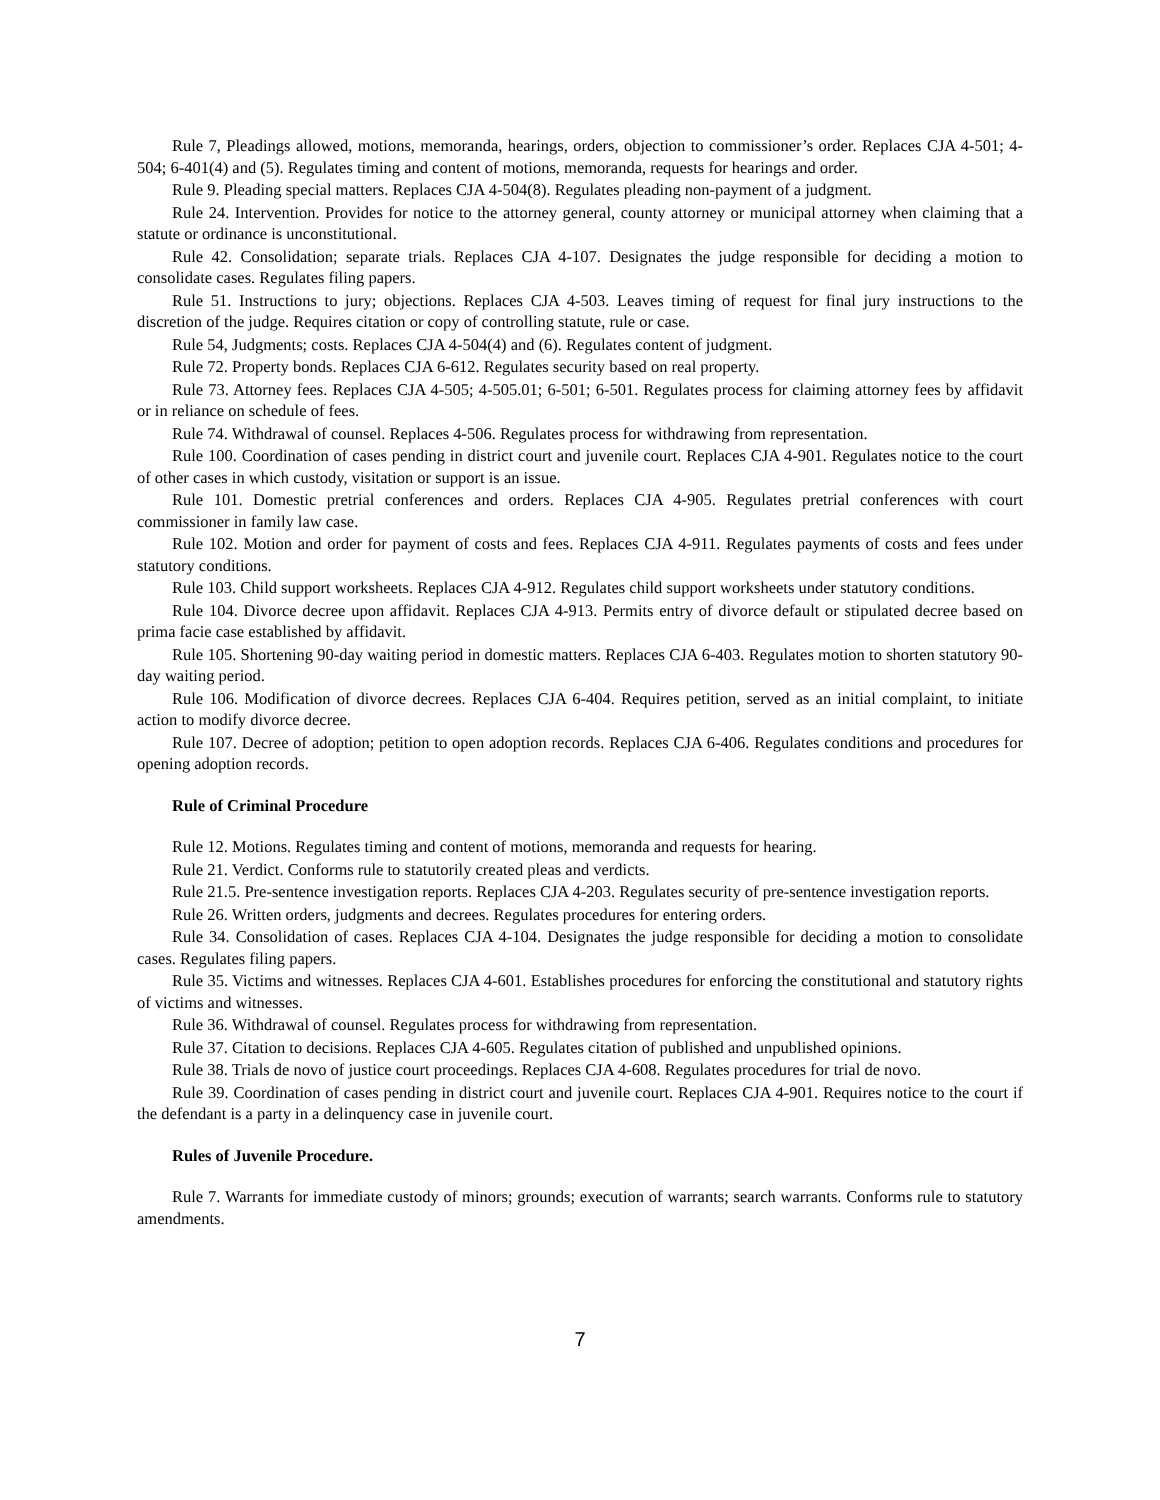Rule 7, Pleadings allowed, motions, memoranda, hearings, orders, objection to commissioner’s order. Replaces CJA 4-501; 4-504; 6-401(4) and (5). Regulates timing and content of motions, memoranda, requests for hearings and order.
Rule 9. Pleading special matters. Replaces CJA 4-504(8). Regulates pleading non-payment of a judgment.
Rule 24. Intervention. Provides for notice to the attorney general, county attorney or municipal attorney when claiming that a statute or ordinance is unconstitutional.
Rule 42. Consolidation; separate trials. Replaces CJA 4-107. Designates the judge responsible for deciding a motion to consolidate cases. Regulates filing papers.
Rule 51. Instructions to jury; objections. Replaces CJA 4-503. Leaves timing of request for final jury instructions to the discretion of the judge. Requires citation or copy of controlling statute, rule or case.
Rule 54, Judgments; costs. Replaces CJA 4-504(4) and (6). Regulates content of judgment.
Rule 72. Property bonds. Replaces CJA 6-612. Regulates security based on real property.
Rule 73. Attorney fees. Replaces CJA 4-505; 4-505.01; 6-501; 6-501. Regulates process for claiming attorney fees by affidavit or in reliance on schedule of fees.
Rule 74. Withdrawal of counsel. Replaces 4-506. Regulates process for withdrawing from representation.
Rule 100. Coordination of cases pending in district court and juvenile court. Replaces CJA 4-901. Regulates notice to the court of other cases in which custody, visitation or support is an issue.
Rule 101. Domestic pretrial conferences and orders. Replaces CJA 4-905. Regulates pretrial conferences with court commissioner in family law case.
Rule 102. Motion and order for payment of costs and fees. Replaces CJA 4-911. Regulates payments of costs and fees under statutory conditions.
Rule 103. Child support worksheets. Replaces CJA 4-912. Regulates child support worksheets under statutory conditions.
Rule 104. Divorce decree upon affidavit. Replaces CJA 4-913. Permits entry of divorce default or stipulated decree based on prima facie case established by affidavit.
Rule 105. Shortening 90-day waiting period in domestic matters. Replaces CJA 6-403. Regulates motion to shorten statutory 90-day waiting period.
Rule 106. Modification of divorce decrees. Replaces CJA 6-404. Requires petition, served as an initial complaint, to initiate action to modify divorce decree.
Rule 107. Decree of adoption; petition to open adoption records. Replaces CJA 6-406. Regulates conditions and procedures for opening adoption records.
Rule of Criminal Procedure
Rule 12. Motions. Regulates timing and content of motions, memoranda and requests for hearing.
Rule 21. Verdict. Conforms rule to statutorily created pleas and verdicts.
Rule 21.5. Pre-sentence investigation reports. Replaces CJA 4-203. Regulates security of pre-sentence investigation reports.
Rule 26. Written orders, judgments and decrees. Regulates procedures for entering orders.
Rule 34. Consolidation of cases. Replaces CJA 4-104. Designates the judge responsible for deciding a motion to consolidate cases. Regulates filing papers.
Rule 35. Victims and witnesses. Replaces CJA 4-601. Establishes procedures for enforcing the constitutional and statutory rights of victims and witnesses.
Rule 36. Withdrawal of counsel. Regulates process for withdrawing from representation.
Rule 37. Citation to decisions. Replaces CJA 4-605. Regulates citation of published and unpublished opinions.
Rule 38. Trials de novo of justice court proceedings. Replaces CJA 4-608. Regulates procedures for trial de novo.
Rule 39. Coordination of cases pending in district court and juvenile court. Replaces CJA 4-901. Requires notice to the court if the defendant is a party in a delinquency case in juvenile court.
Rules of Juvenile Procedure.
Rule 7. Warrants for immediate custody of minors; grounds; execution of warrants; search warrants. Conforms rule to statutory amendments.
7